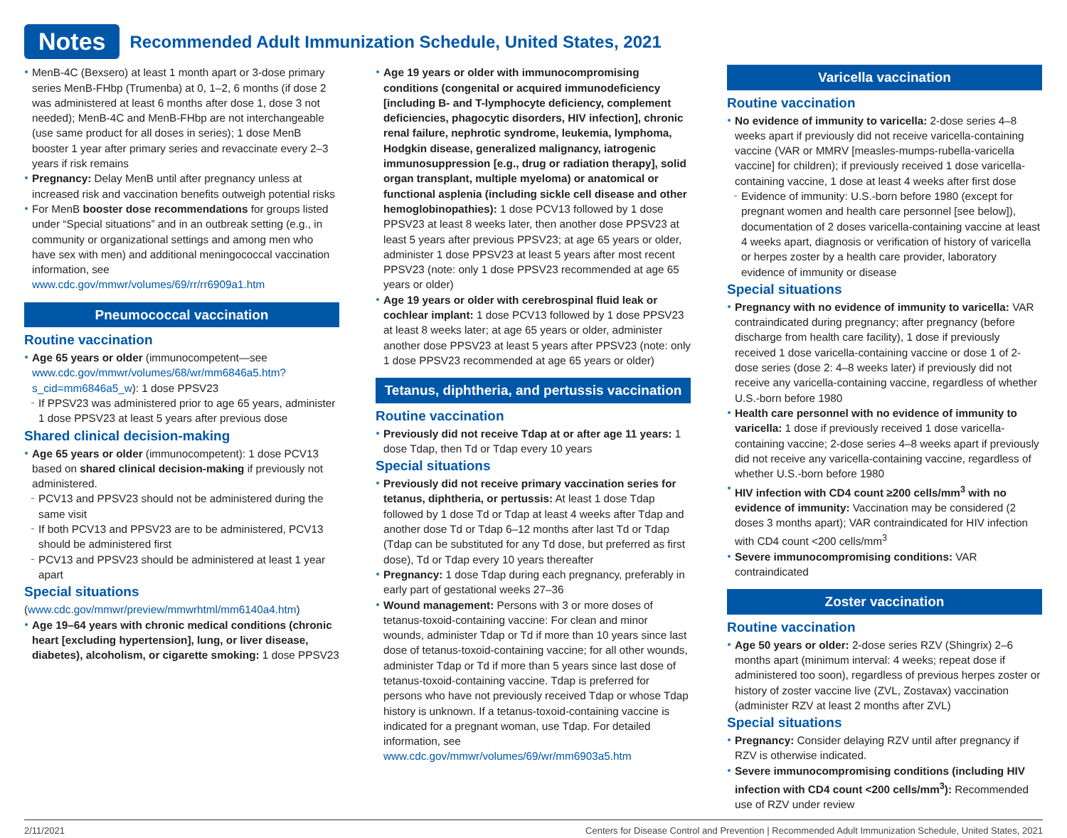Notes
Recommended Adult Immunization Schedule, United States, 2021
MenB-4C (Bexsero) at least 1 month apart or 3-dose primary series MenB-FHbp (Trumenba) at 0, 1–2, 6 months (if dose 2 was administered at least 6 months after dose 1, dose 3 not needed); MenB-4C and MenB-FHbp are not interchangeable (use same product for all doses in series); 1 dose MenB booster 1 year after primary series and revaccinate every 2–3 years if risk remains
Pregnancy: Delay MenB until after pregnancy unless at increased risk and vaccination benefits outweigh potential risks
For MenB booster dose recommendations for groups listed under “Special situations” and in an outbreak setting (e.g., in community or organizational settings and among men who have sex with men) and additional meningococcal vaccination information, see www.cdc.gov/mmwr/volumes/69/rr/rr6909a1.htm
Pneumococcal vaccination
Routine vaccination
Age 65 years or older (immunocompetent—see www.cdc.gov/mmwr/volumes/68/wr/mm6846a5.htm?s_cid=mm6846a5_w): 1 dose PPSV23
If PPSV23 was administered prior to age 65 years, administer 1 dose PPSV23 at least 5 years after previous dose
Shared clinical decision-making
Age 65 years or older (immunocompetent): 1 dose PCV13 based on shared clinical decision-making if previously not administered.
PCV13 and PPSV23 should not be administered during the same visit
If both PCV13 and PPSV23 are to be administered, PCV13 should be administered first
PCV13 and PPSV23 should be administered at least 1 year apart
Special situations
(www.cdc.gov/mmwr/preview/mmwrhtml/mm6140a4.htm)
Age 19–64 years with chronic medical conditions (chronic heart [excluding hypertension], lung, or liver disease, diabetes), alcoholism, or cigarette smoking: 1 dose PPSV23
Age 19 years or older with immunocompromising conditions (congenital or acquired immunodeficiency [including B- and T-lymphocyte deficiency, complement deficiencies, phagocytic disorders, HIV infection], chronic renal failure, nephrotic syndrome, leukemia, lymphoma, Hodgkin disease, generalized malignancy, iatrogenic immunosuppression [e.g., drug or radiation therapy], solid organ transplant, multiple myeloma) or anatomical or functional asplenia (including sickle cell disease and other hemoglobinopathies): 1 dose PCV13 followed by 1 dose PPSV23 at least 8 weeks later, then another dose PPSV23 at least 5 years after previous PPSV23; at age 65 years or older, administer 1 dose PPSV23 at least 5 years after most recent PPSV23 (note: only 1 dose PPSV23 recommended at age 65 years or older)
Age 19 years or older with cerebrospinal fluid leak or cochlear implant: 1 dose PCV13 followed by 1 dose PPSV23 at least 8 weeks later; at age 65 years or older, administer another dose PPSV23 at least 5 years after PPSV23 (note: only 1 dose PPSV23 recommended at age 65 years or older)
Tetanus, diphtheria, and pertussis vaccination
Routine vaccination
Previously did not receive Tdap at or after age 11 years: 1 dose Tdap, then Td or Tdap every 10 years
Special situations
Previously did not receive primary vaccination series for tetanus, diphtheria, or pertussis: At least 1 dose Tdap followed by 1 dose Td or Tdap at least 4 weeks after Tdap and another dose Td or Tdap 6–12 months after last Td or Tdap (Tdap can be substituted for any Td dose, but preferred as first dose), Td or Tdap every 10 years thereafter
Pregnancy: 1 dose Tdap during each pregnancy, preferably in early part of gestational weeks 27–36
Wound management: Persons with 3 or more doses of tetanus-toxoid-containing vaccine: For clean and minor wounds, administer Tdap or Td if more than 10 years since last dose of tetanus-toxoid-containing vaccine; for all other wounds, administer Tdap or Td if more than 5 years since last dose of tetanus-toxoid-containing vaccine. Tdap is preferred for persons who have not previously received Tdap or whose Tdap history is unknown. If a tetanus-toxoid-containing vaccine is indicated for a pregnant woman, use Tdap. For detailed information, see www.cdc.gov/mmwr/volumes/69/wr/mm6903a5.htm
Varicella vaccination
Routine vaccination
No evidence of immunity to varicella: 2-dose series 4–8 weeks apart if previously did not receive varicella-containing vaccine (VAR or MMRV [measles-mumps-rubella-varicella vaccine] for children); if previously received 1 dose varicella-containing vaccine, 1 dose at least 4 weeks after first dose
Evidence of immunity: U.S.-born before 1980 (except for pregnant women and health care personnel [see below]), documentation of 2 doses varicella-containing vaccine at least 4 weeks apart, diagnosis or verification of history of varicella or herpes zoster by a health care provider, laboratory evidence of immunity or disease
Special situations
Pregnancy with no evidence of immunity to varicella: VAR contraindicated during pregnancy; after pregnancy (before discharge from health care facility), 1 dose if previously received 1 dose varicella-containing vaccine or dose 1 of 2-dose series (dose 2: 4–8 weeks later) if previously did not receive any varicella-containing vaccine, regardless of whether U.S.-born before 1980
Health care personnel with no evidence of immunity to varicella: 1 dose if previously received 1 dose varicella-containing vaccine; 2-dose series 4–8 weeks apart if previously did not receive any varicella-containing vaccine, regardless of whether U.S.-born before 1980
HIV infection with CD4 count ≥200 cells/mm<sup>3</sup> with no evidence of immunity: Vaccination may be considered (2 doses 3 months apart); VAR contraindicated for HIV infection with CD4 count <200 cells/mm<sup>3</sup>
Severe immunocompromising conditions: VAR contraindicated
Zoster vaccination
Routine vaccination
Age 50 years or older: 2-dose series RZV (Shingrix) 2–6 months apart (minimum interval: 4 weeks; repeat dose if administered too soon), regardless of previous herpes zoster or history of zoster vaccine live (ZVL, Zostavax) vaccination (administer RZV at least 2 months after ZVL)
Special situations
Pregnancy: Consider delaying RZV until after pregnancy if RZV is otherwise indicated.
Severe immunocompromising conditions (including HIV infection with CD4 count <200 cells/mm<sup>3</sup>): Recommended use of RZV under review
2/11/2021 Centers for Disease Control and Prevention | Recommended Adult Immunization Schedule, United States, 2021